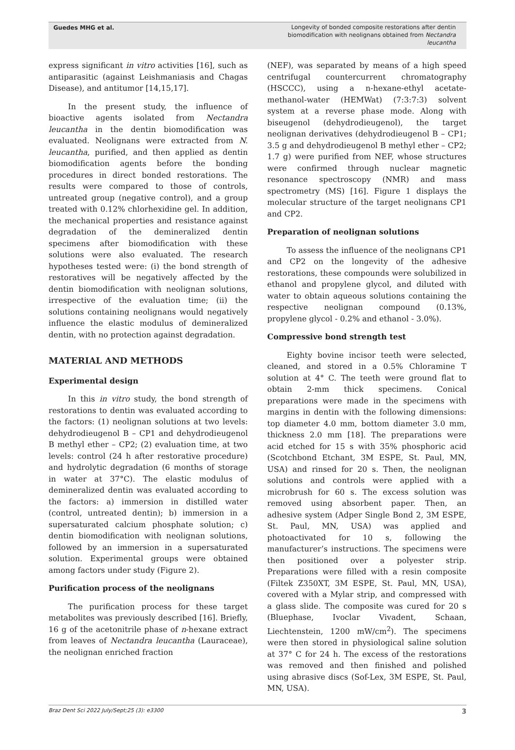Guedes MHG et al.
Longevity of bonded composite restorations after dentin biomodification with neolignans obtained from Nectandra leucantha
express significant in vitro activities [16], such as antiparasitic (against Leishmaniasis and Chagas Disease), and antitumor [14,15,17].
In the present study, the influence of bioactive agents isolated from Nectandra leucantha in the dentin biomodification was evaluated. Neolignans were extracted from N. leucantha, purified, and then applied as dentin biomodification agents before the bonding procedures in direct bonded restorations. The results were compared to those of controls, untreated group (negative control), and a group treated with 0.12% chlorhexidine gel. In addition, the mechanical properties and resistance against degradation of the demineralized dentin specimens after biomodification with these solutions were also evaluated. The research hypotheses tested were: (i) the bond strength of restoratives will be negatively affected by the dentin biomodification with neolignan solutions, irrespective of the evaluation time; (ii) the solutions containing neolignans would negatively influence the elastic modulus of demineralized dentin, with no protection against degradation.
MATERIAL AND METHODS
Experimental design
In this in vitro study, the bond strength of restorations to dentin was evaluated according to the factors: (1) neolignan solutions at two levels: dehydrodieugenol B – CP1 and dehydrodieugenol B methyl ether – CP2; (2) evaluation time, at two levels: control (24 h after restorative procedure) and hydrolytic degradation (6 months of storage in water at 37°C). The elastic modulus of demineralized dentin was evaluated according to the factors: a) immersion in distilled water (control, untreated dentin); b) immersion in a supersaturated calcium phosphate solution; c) dentin biomodification with neolignan solutions, followed by an immersion in a supersaturated solution. Experimental groups were obtained among factors under study (Figure 2).
Purification process of the neolignans
The purification process for these target metabolites was previously described [16]. Briefly, 16 g of the acetonitrile phase of n-hexane extract from leaves of Nectandra leucantha (Lauraceae), the neolignan enriched fraction
(NEF), was separated by means of a high speed centrifugal countercurrent chromatography (HSCCC), using a n-hexane-ethyl acetate-methanol-water (HEMWat) (7:3:7:3) solvent system at a reverse phase mode. Along with biseugenol (dehydrodieugenol), the target neolignan derivatives (dehydrodieugenol B – CP1; 3.5 g and dehydrodieugenol B methyl ether – CP2; 1.7 g) were purified from NEF, whose structures were confirmed through nuclear magnetic resonance spectroscopy (NMR) and mass spectrometry (MS) [16]. Figure 1 displays the molecular structure of the target neolignans CP1 and CP2.
Preparation of neolignan solutions
To assess the influence of the neolignans CP1 and CP2 on the longevity of the adhesive restorations, these compounds were solubilized in ethanol and propylene glycol, and diluted with water to obtain aqueous solutions containing the respective neolignan compound (0.13%, propylene glycol - 0.2% and ethanol - 3.0%).
Compressive bond strength test
Eighty bovine incisor teeth were selected, cleaned, and stored in a 0.5% Chloramine T solution at 4° C. The teeth were ground flat to obtain 2-mm thick specimens. Conical preparations were made in the specimens with margins in dentin with the following dimensions: top diameter 4.0 mm, bottom diameter 3.0 mm, thickness 2.0 mm [18]. The preparations were acid etched for 15 s with 35% phosphoric acid (Scotchbond Etchant, 3M ESPE, St. Paul, MN, USA) and rinsed for 20 s. Then, the neolignan solutions and controls were applied with a microbrush for 60 s. The excess solution was removed using absorbent paper. Then, an adhesive system (Adper Single Bond 2, 3M ESPE, St. Paul, MN, USA) was applied and photoactivated for 10 s, following the manufacturer’s instructions. The specimens were then positioned over a polyester strip. Preparations were filled with a resin composite (Filtek Z350XT, 3M ESPE, St. Paul, MN, USA), covered with a Mylar strip, and compressed with a glass slide. The composite was cured for 20 s (Bluephase, Ivoclar Vivadent, Schaan, Liechtenstein, 1200 mW/cm<sup>2</sup>). The specimens were then stored in physiological saline solution at 37° C for 24 h. The excess of the restorations was removed and then finished and polished using abrasive discs (Sof-Lex, 3M ESPE, St. Paul, MN, USA).
Braz Dent Sci 2022 July/Sept;25 (3): e3300 3